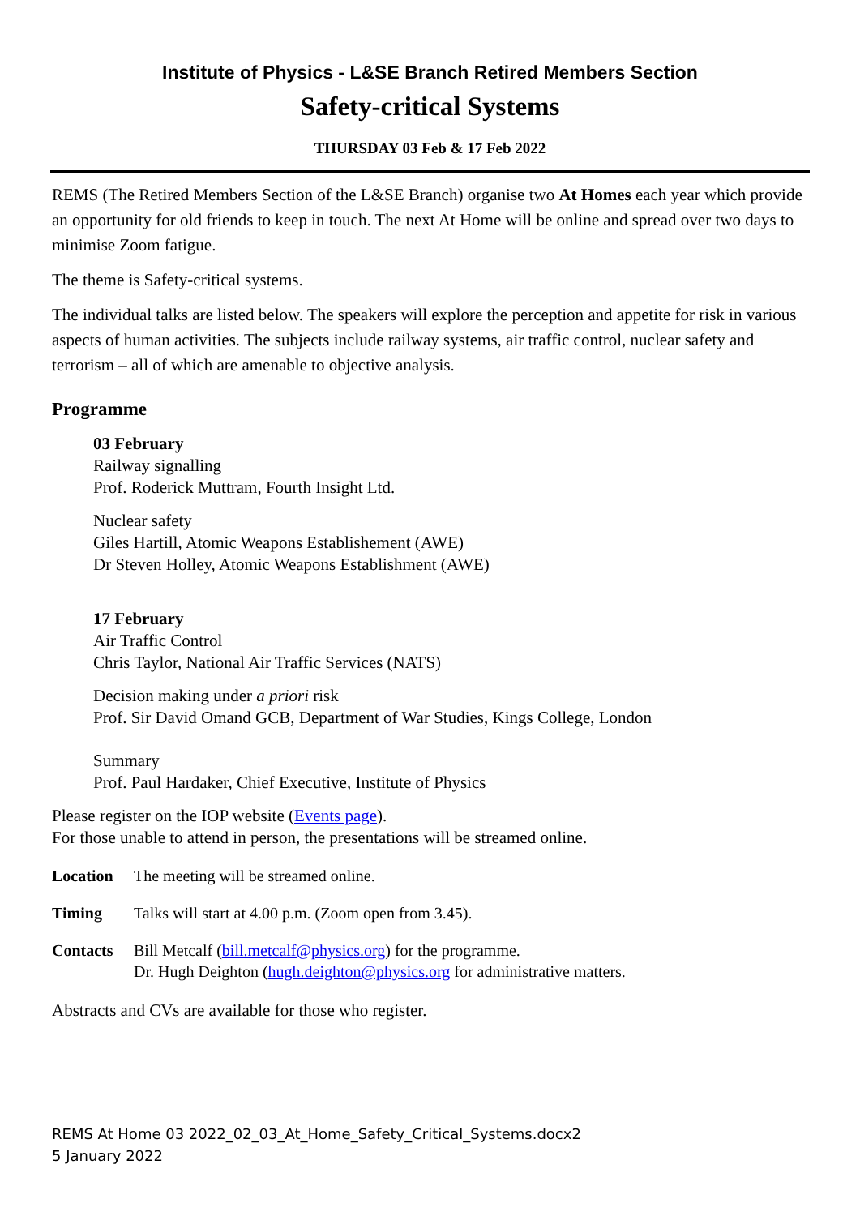Institute of Physics - L&SE Branch Retired Members Section
Safety-critical Systems
THURSDAY 03 Feb & 17 Feb 2022
REMS (The Retired Members Section of the L&SE Branch) organise two At Homes each year which provide an opportunity for old friends to keep in touch. The next At Home will be online and spread over two days to minimise Zoom fatigue.
The theme is Safety-critical systems.
The individual talks are listed below. The speakers will explore the perception and appetite for risk in various aspects of human activities. The subjects include railway systems, air traffic control, nuclear safety and terrorism – all of which are amenable to objective analysis.
Programme
03 February
Railway signalling
Prof. Roderick Muttram, Fourth Insight Ltd.
Nuclear safety
Giles Hartill, Atomic Weapons Establishement (AWE)
Dr Steven Holley, Atomic Weapons Establishment (AWE)
17 February
Air Traffic Control
Chris Taylor, National Air Traffic Services (NATS)
Decision making under a priori risk
Prof. Sir David Omand GCB, Department of War Studies, Kings College, London
Summary
Prof. Paul Hardaker, Chief Executive, Institute of Physics
Please register on the IOP website (Events page).
For those unable to attend in person, the presentations will be streamed online.
Location The meeting will be streamed online.
Timing Talks will start at 4.00 p.m. (Zoom open from 3.45).
Contacts Bill Metcalf (bill.metcalf@physics.org) for the programme.
Dr. Hugh Deighton (hugh.deighton@physics.org for administrative matters.
Abstracts and CVs are available for those who register.
REMS At Home 03 2022_02_03_At_Home_Safety_Critical_Systems.docx2
5 January 2022